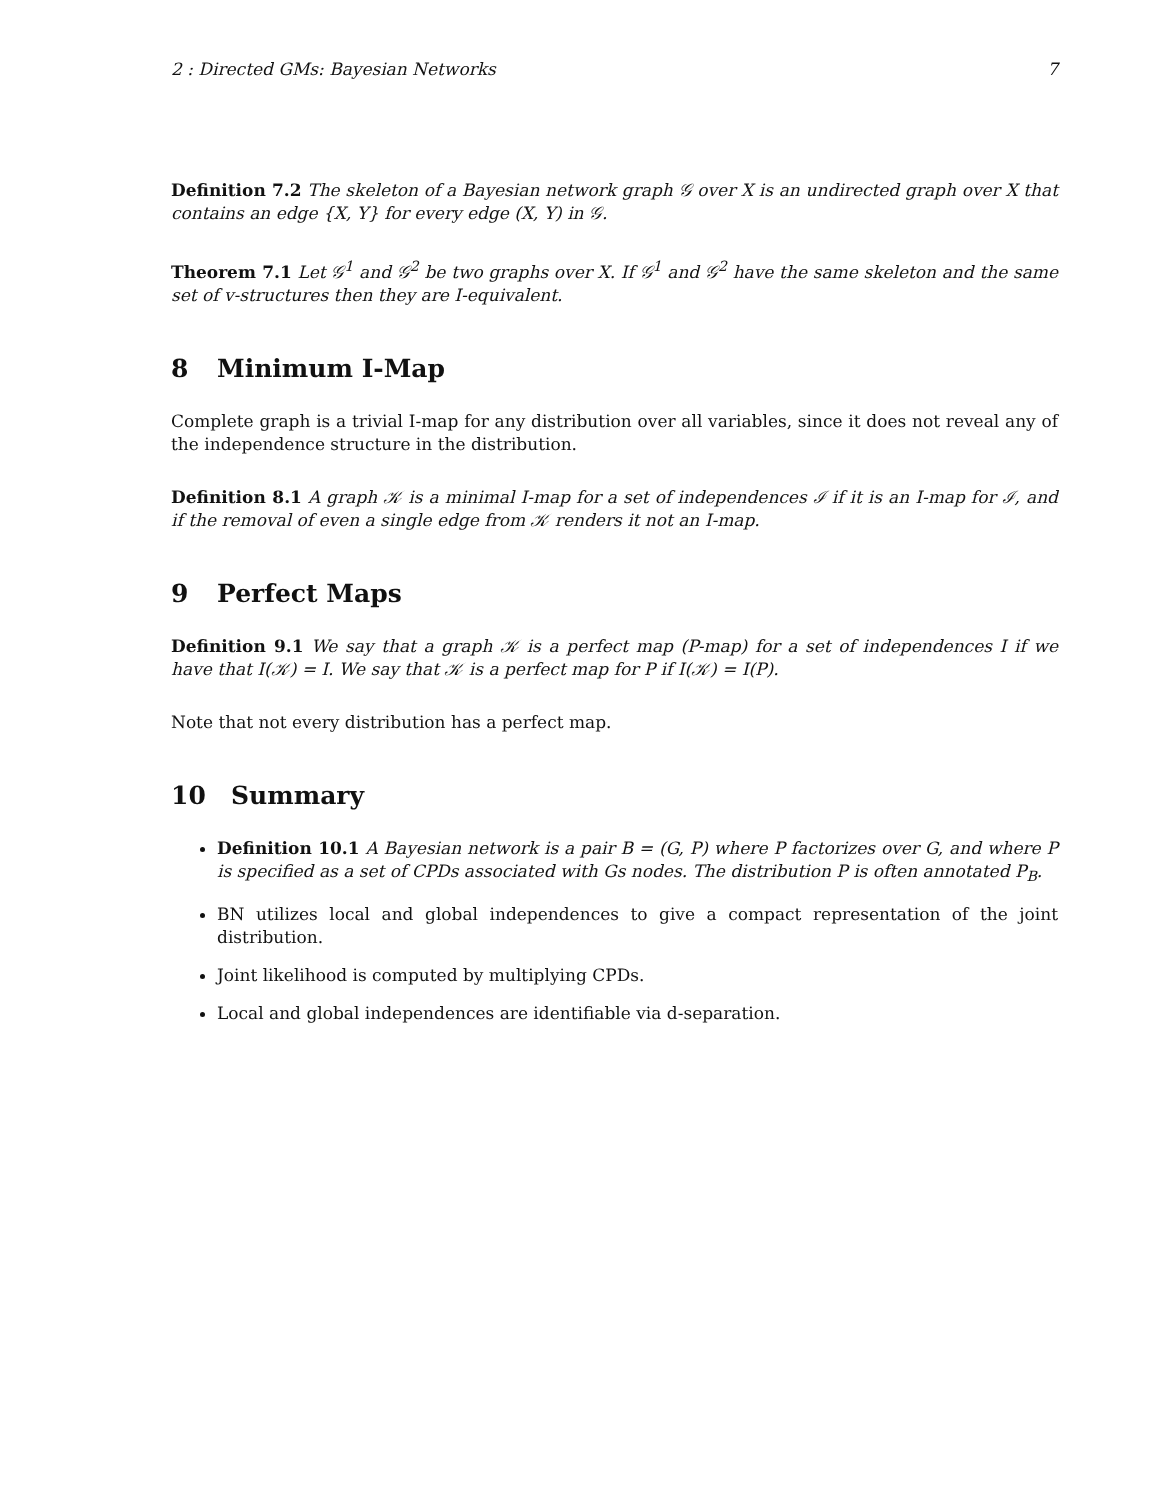2 : Directed GMs: Bayesian Networks 7
Definition 7.2 The skeleton of a Bayesian network graph 𝒢 over X is an undirected graph over X that contains an edge {X, Y} for every edge (X, Y) in 𝒢.
Theorem 7.1 Let 𝒢<sup>1</sup> and 𝒢<sup>2</sup> be two graphs over X. If 𝒢<sup>1</sup> and 𝒢<sup>2</sup> have the same skeleton and the same set of v-structures then they are I-equivalent.
8 Minimum I-Map
Complete graph is a trivial I-map for any distribution over all variables, since it does not reveal any of the independence structure in the distribution.
Definition 8.1 A graph 𝒦 is a minimal I-map for a set of independences ℐ if it is an I-map for ℐ, and if the removal of even a single edge from 𝒦 renders it not an I-map.
9 Perfect Maps
Definition 9.1 We say that a graph 𝒦 is a perfect map (P-map) for a set of independences I if we have that I(𝒦) = I. We say that 𝒦 is a perfect map for P if I(𝒦) = I(P).
Note that not every distribution has a perfect map.
10 Summary
Definition 10.1 A Bayesian network is a pair B = (G, P) where P factorizes over G, and where P is specified as a set of CPDs associated with Gs nodes. The distribution P is often annotated P<sub>B</sub>.
BN utilizes local and global independences to give a compact representation of the joint distribution.
Joint likelihood is computed by multiplying CPDs.
Local and global independences are identifiable via d-separation.